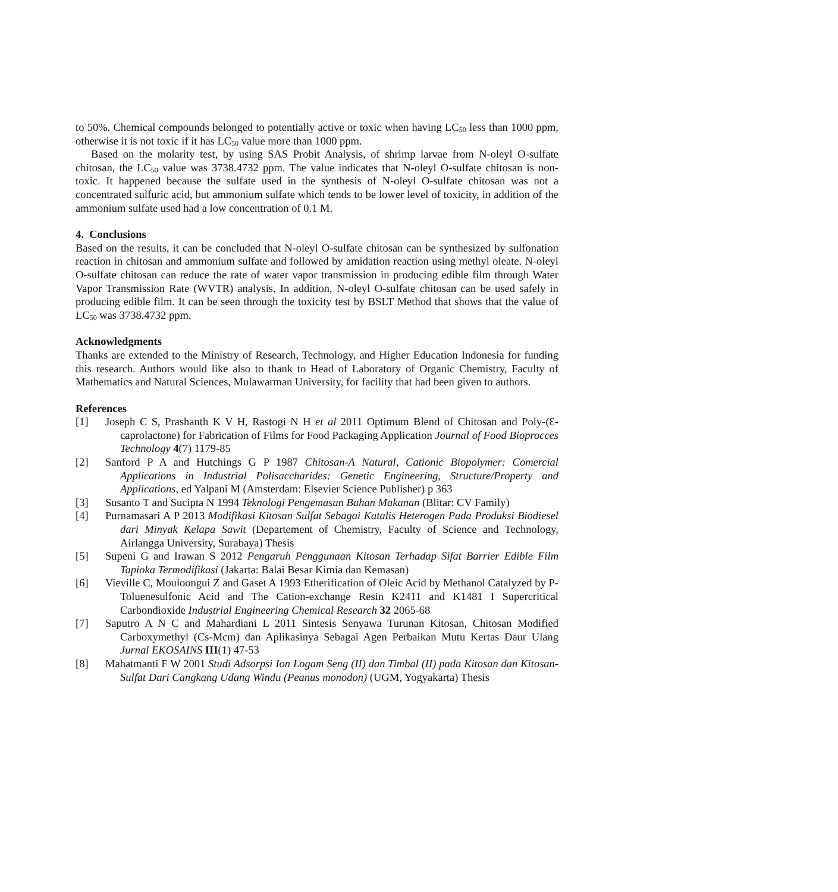to 50%. Chemical compounds belonged to potentially active or toxic when having LC<sub>50</sub> less than 1000 ppm, otherwise it is not toxic if it has LC<sub>50</sub> value more than 1000 ppm.
Based on the molarity test, by using SAS Probit Analysis, of shrimp larvae from N-oleyl O-sulfate chitosan, the LC<sub>50</sub> value was 3738.4732 ppm. The value indicates that N-oleyl O-sulfate chitosan is non-toxic. It happened because the sulfate used in the synthesis of N-oleyl O-sulfate chitosan was not a concentrated sulfuric acid, but ammonium sulfate which tends to be lower level of toxicity, in addition of the ammonium sulfate used had a low concentration of 0.1 M.
4. Conclusions
Based on the results, it can be concluded that N-oleyl O-sulfate chitosan can be synthesized by sulfonation reaction in chitosan and ammonium sulfate and followed by amidation reaction using methyl oleate. N-oleyl O-sulfate chitosan can reduce the rate of water vapor transmission in producing edible film through Water Vapor Transmission Rate (WVTR) analysis. In addition, N-oleyl O-sulfate chitosan can be used safely in producing edible film. It can be seen through the toxicity test by BSLT Method that shows that the value of LC<sub>50</sub> was 3738.4732 ppm.
Acknowledgments
Thanks are extended to the Ministry of Research, Technology, and Higher Education Indonesia for funding this research. Authors would like also to thank to Head of Laboratory of Organic Chemistry, Faculty of Mathematics and Natural Sciences, Mulawarman University, for facility that had been given to authors.
References
[1] Joseph C S, Prashanth K V H, Rastogi N H et al 2011 Optimum Blend of Chitosan and Poly-(Ɛ-caprolactone) for Fabrication of Films for Food Packaging Application Journal of Food Bioprocces Technology 4(7) 1179-85
[2] Sanford P A and Hutchings G P 1987 Chitosan-A Natural, Cationic Biopolymer: Comercial Applications in Industrial Polisaccharides: Genetic Engineering, Structure/Property and Applications, ed Yalpani M (Amsterdam: Elsevier Science Publisher) p 363
[3] Susanto T and Sucipta N 1994 Teknologi Pengemasan Bahan Makanan (Blitar: CV Family)
[4] Purnamasari A P 2013 Modifikasi Kitosan Sulfat Sebagai Katalis Heterogen Pada Produksi Biodiesel dari Minyak Kelapa Sawit (Departement of Chemistry, Faculty of Science and Technology, Airlangga University, Surabaya) Thesis
[5] Supeni G and Irawan S 2012 Pengaruh Penggunaan Kitosan Terhadap Sifat Barrier Edible Film Tapioka Termodifikasi (Jakarta: Balai Besar Kimia dan Kemasan)
[6] Vieville C, Mouloongui Z and Gaset A 1993 Etherification of Oleic Acid by Methanol Catalyzed by P-Toluenesulfonic Acid and The Cation-exchange Resin K2411 and K1481 I Supercritical Carbondioxide Industrial Engineering Chemical Research 32 2065-68
[7] Saputro A N C and Mahardiani L 2011 Sintesis Senyawa Turunan Kitosan, Chitosan Modified Carboxymethyl (Cs-Mcm) dan Aplikasinya Sebagai Agen Perbaikan Mutu Kertas Daur Ulang Jurnal EKOSAINS III(1) 47-53
[8] Mahatmanti F W 2001 Studi Adsorpsi Ion Logam Seng (II) dan Timbal (II) pada Kitosan dan Kitosan-Sulfat Dari Cangkang Udang Windu (Peanus monodon) (UGM, Yogyakarta) Thesis